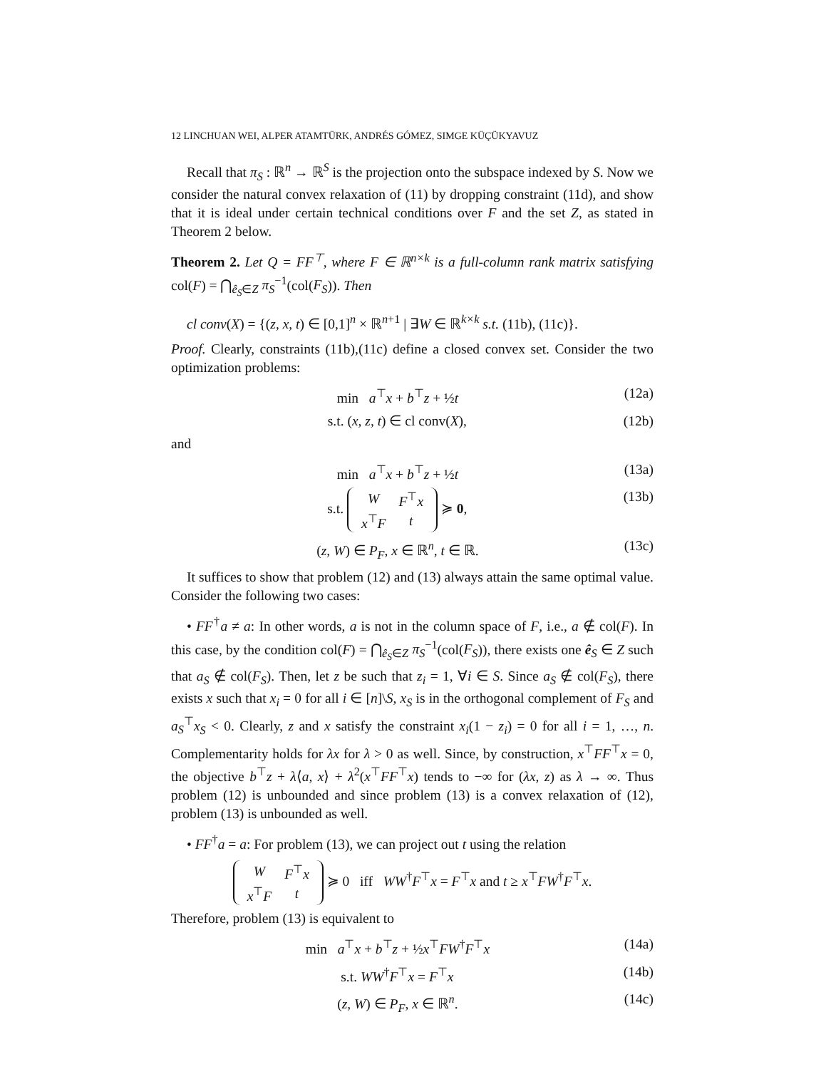12 LINCHUAN WEI, ALPER ATAMTÜRK, ANDRÉS GÓMEZ, SIMGE KÜÇÜKYAVUZ
Recall that π<sub>S</sub> : ℝ<sup>n</sup> → ℝ<sup>S</sup> is the projection onto the subspace indexed by S. Now we consider the natural convex relaxation of (11) by dropping constraint (11d), and show that it is ideal under certain technical conditions over F and the set Z, as stated in Theorem 2 below.
Theorem 2. Let Q = FF<sup>⊤</sup>, where F ∈ ℝ<sup>n×k</sup> is a full-column rank matrix satisfying col(F) = ⋂<sub>ê<sub>S</sub>∈Z</sub> π<sub>S</sub><sup>−1</sup>(col(F<sub>S</sub>)). Then
cl conv(X) = {(z, x, t) ∈ [0,1]<sup>n</sup> × ℝ<sup>n+1</sup> | ∃W ∈ ℝ<sup>k×k</sup> s.t. (11b), (11c)}.
Proof. Clearly, constraints (11b),(11c) define a closed convex set. Consider the two optimization problems:
min a<sup>⊤</sup>x + b<sup>⊤</sup>z + ½t (12a)
s.t. (x, z, t) ∈ cl conv(X), (12b)
and
min a<sup>⊤</sup>x + b<sup>⊤</sup>z + ½t (13a)
s.t.
| W | F<sup>⊤</sup> x |
| x<sup>⊤</sup> F | t |
≽ 0, (13b)
(z, W) ∈ P<sub>F</sub>, x ∈ ℝ<sup>n</sup>, t ∈ ℝ. (13c)
It suffices to show that problem (12) and (13) always attain the same optimal value. Consider the following two cases:
• FF<sup>†</sup>a ≠ a: In other words, a is not in the column space of F, i.e., a ∉ col(F). In this case, by the condition col(F) = ⋂<sub>ê<sub>S</sub>∈Z</sub> π<sub>S</sub><sup>−1</sup>(col(F<sub>S</sub>)), there exists one ê<sub>S</sub> ∈ Z such that a<sub>S</sub> ∉ col(F<sub>S</sub>). Then, let z be such that z<sub>i</sub> = 1, ∀i ∈ S. Since a<sub>S</sub> ∉ col(F<sub>S</sub>), there exists x such that x<sub>i</sub> = 0 for all i ∈ [n]\S, x<sub>S</sub> is in the orthogonal complement of F<sub>S</sub> and a<sub>S</sub><sup>⊤</sup>x<sub>S</sub> < 0. Clearly, z and x satisfy the constraint x<sub>i</sub>(1 − z<sub>i</sub>) = 0 for all i = 1, …, n. Complementarity holds for λx for λ > 0 as well. Since, by construction, x<sup>⊤</sup>FF<sup>⊤</sup>x = 0, the objective b<sup>⊤</sup>z + λ⟨a, x⟩ + λ<sup>2</sup>(x<sup>⊤</sup>FF<sup>⊤</sup>x) tends to −∞ for (λx, z) as λ → ∞. Thus problem (12) is unbounded and since problem (13) is a convex relaxation of (12), problem (13) is unbounded as well.
• FF<sup>†</sup>a = a: For problem (13), we can project out t using the relation
| W | F<sup>⊤</sup> x |
| x<sup>⊤</sup> F | t |
≽ 0 iff WW<sup>†</sup>F<sup>⊤</sup>x = F<sup>⊤</sup>x and t ≥ x<sup>⊤</sup>FW<sup>†</sup>F<sup>⊤</sup>x.
Therefore, problem (13) is equivalent to
min a<sup>⊤</sup>x + b<sup>⊤</sup>z + ½x<sup>⊤</sup>FW<sup>†</sup>F<sup>⊤</sup>x (14a)
s.t. WW<sup>†</sup>F<sup>⊤</sup>x = F<sup>⊤</sup>x (14b)
(z, W) ∈ P<sub>F</sub>, x ∈ ℝ<sup>n</sup>. (14c)